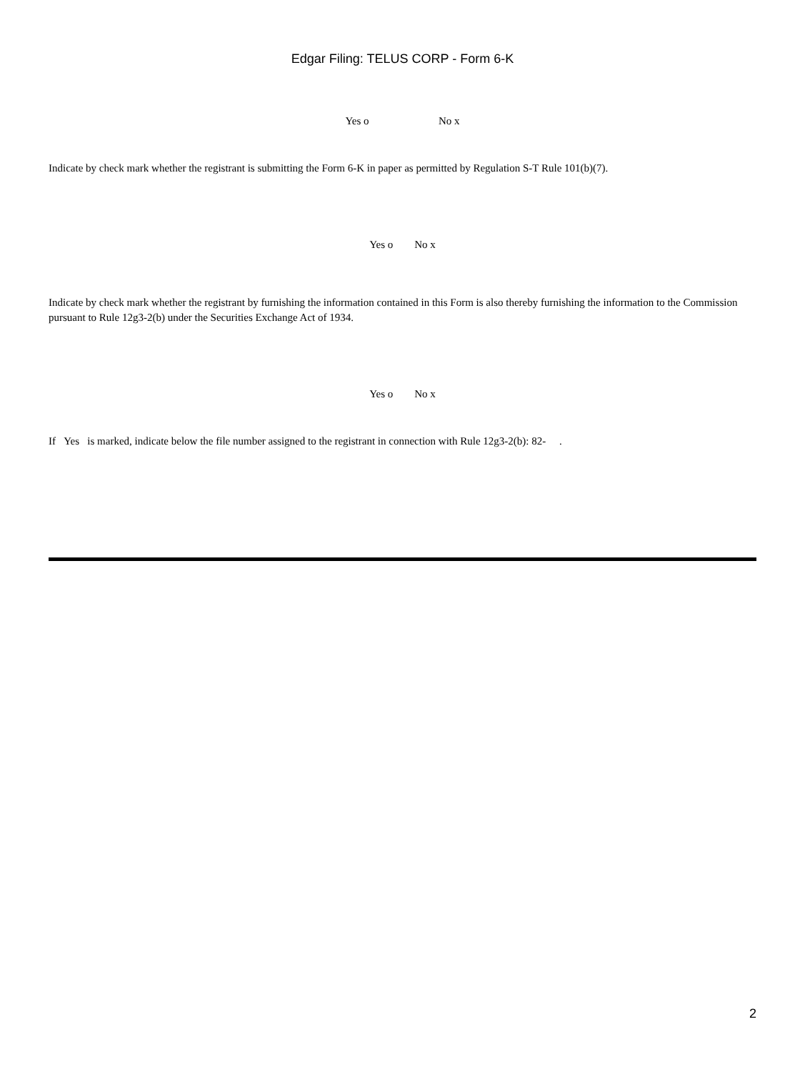Edgar Filing: TELUS CORP - Form 6-K
Yes o No x
Indicate by check mark whether the registrant is submitting the Form 6-K in paper as permitted by Regulation S-T Rule 101(b)(7).
Yes o No x
Indicate by check mark whether the registrant by furnishing the information contained in this Form is also thereby furnishing the information to the Commission pursuant to Rule 12g3-2(b) under the Securities Exchange Act of 1934.
Yes o No x
If Yes is marked, indicate below the file number assigned to the registrant in connection with Rule 12g3-2(b): 82- .
2